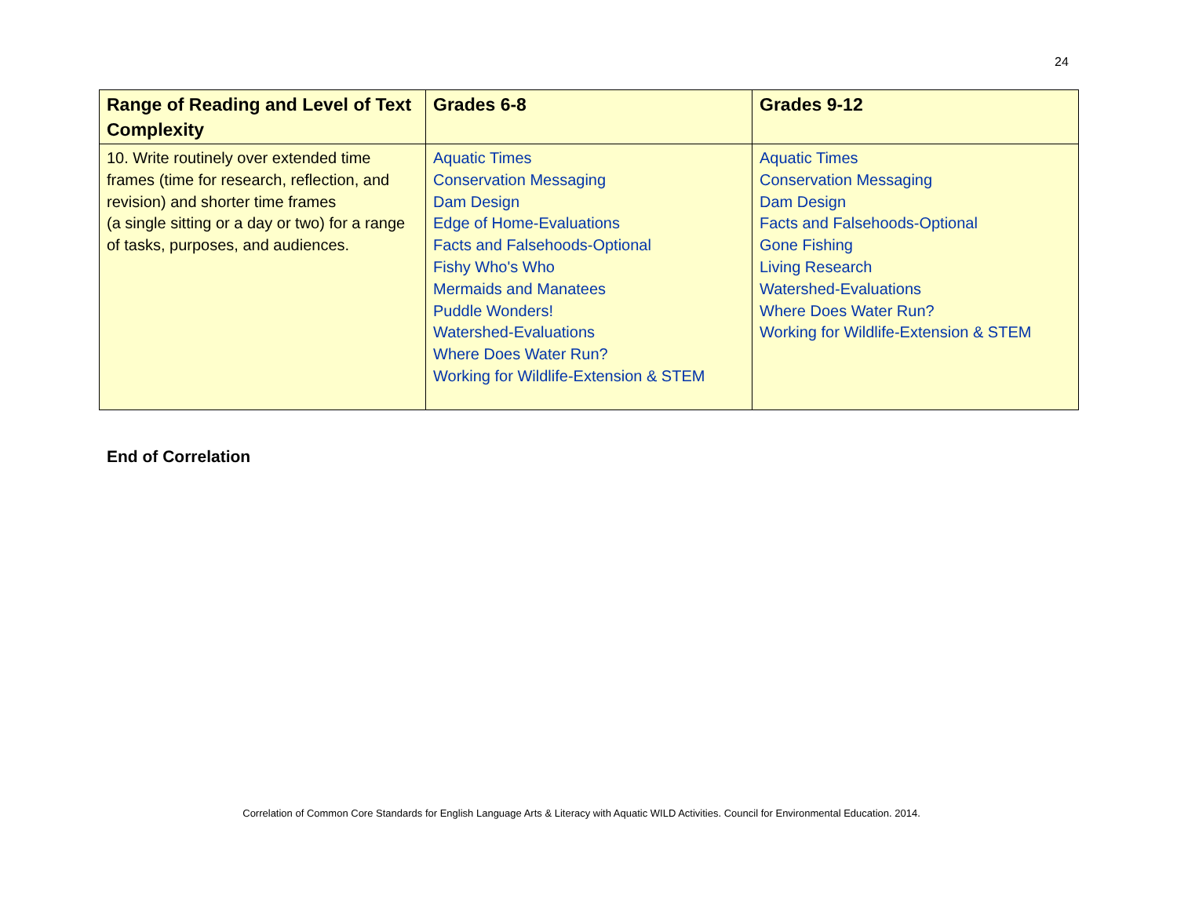24
| Range of Reading and Level of Text Complexity | Grades 6-8 | Grades 9-12 |
| --- | --- | --- |
| 10. Write routinely over extended time frames (time for research, reflection, and revision) and shorter time frames (a single sitting or a day or two) for a range of tasks, purposes, and audiences. | Aquatic Times Conservation Messaging Dam Design Edge of Home-Evaluations Facts and Falsehoods-Optional Fishy Who's Who Mermaids and Manatees Puddle Wonders! Watershed-Evaluations Where Does Water Run? Working for Wildlife-Extension & STEM | Aquatic Times Conservation Messaging Dam Design Facts and Falsehoods-Optional Gone Fishing Living Research Watershed-Evaluations Where Does Water Run? Working for Wildlife-Extension & STEM |
End of Correlation
Correlation of Common Core Standards for English Language Arts & Literacy with Aquatic WILD Activities. Council for Environmental Education. 2014.